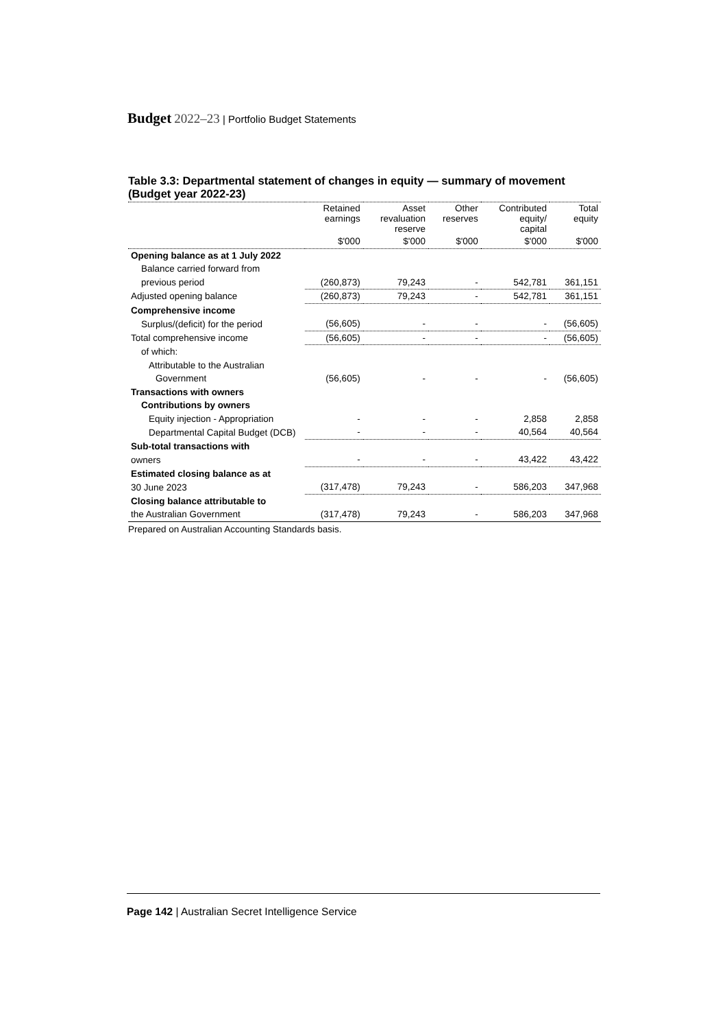Budget 2022–23 | Portfolio Budget Statements
Table 3.3: Departmental statement of changes in equity — summary of movement (Budget year 2022-23)
| | Retained earnings | Asset revaluation reserve | Other reserves | Contributed equity/ capital | Total equity |
| --- | --- | --- | --- | --- | --- |
| | $'000 | $'000 | $'000 | $'000 | $'000 |
| Opening balance as at 1 July 2022 | | | | | |
| Balance carried forward from | | | | | |
| previous period | (260,873) | 79,243 | - | 542,781 | 361,151 |
| Adjusted opening balance | (260,873) | 79,243 | - | 542,781 | 361,151 |
| Comprehensive income | | | | | |
| Surplus/(deficit) for the period | (56,605) | - | - | - | (56,605) |
| Total comprehensive income | (56,605) | - | - | - | (56,605) |
| of which: | | | | | |
| Attributable to the Australian | | | | | |
| Government | (56,605) | - | - | - | (56,605) |
| Transactions with owners | | | | | |
| Contributions by owners | | | | | |
| Equity injection - Appropriation | - | - | - | 2,858 | 2,858 |
| Departmental Capital Budget (DCB) | - | - | - | 40,564 | 40,564 |
| Sub-total transactions with | | | | | |
| owners | - | - | - | 43,422 | 43,422 |
| Estimated closing balance as at | | | | | |
| 30 June 2023 | (317,478) | 79,243 | - | 586,203 | 347,968 |
| Closing balance attributable to | | | | | |
| the Australian Government | (317,478) | 79,243 | - | 586,203 | 347,968 |
Prepared on Australian Accounting Standards basis.
Page 142 | Australian Secret Intelligence Service